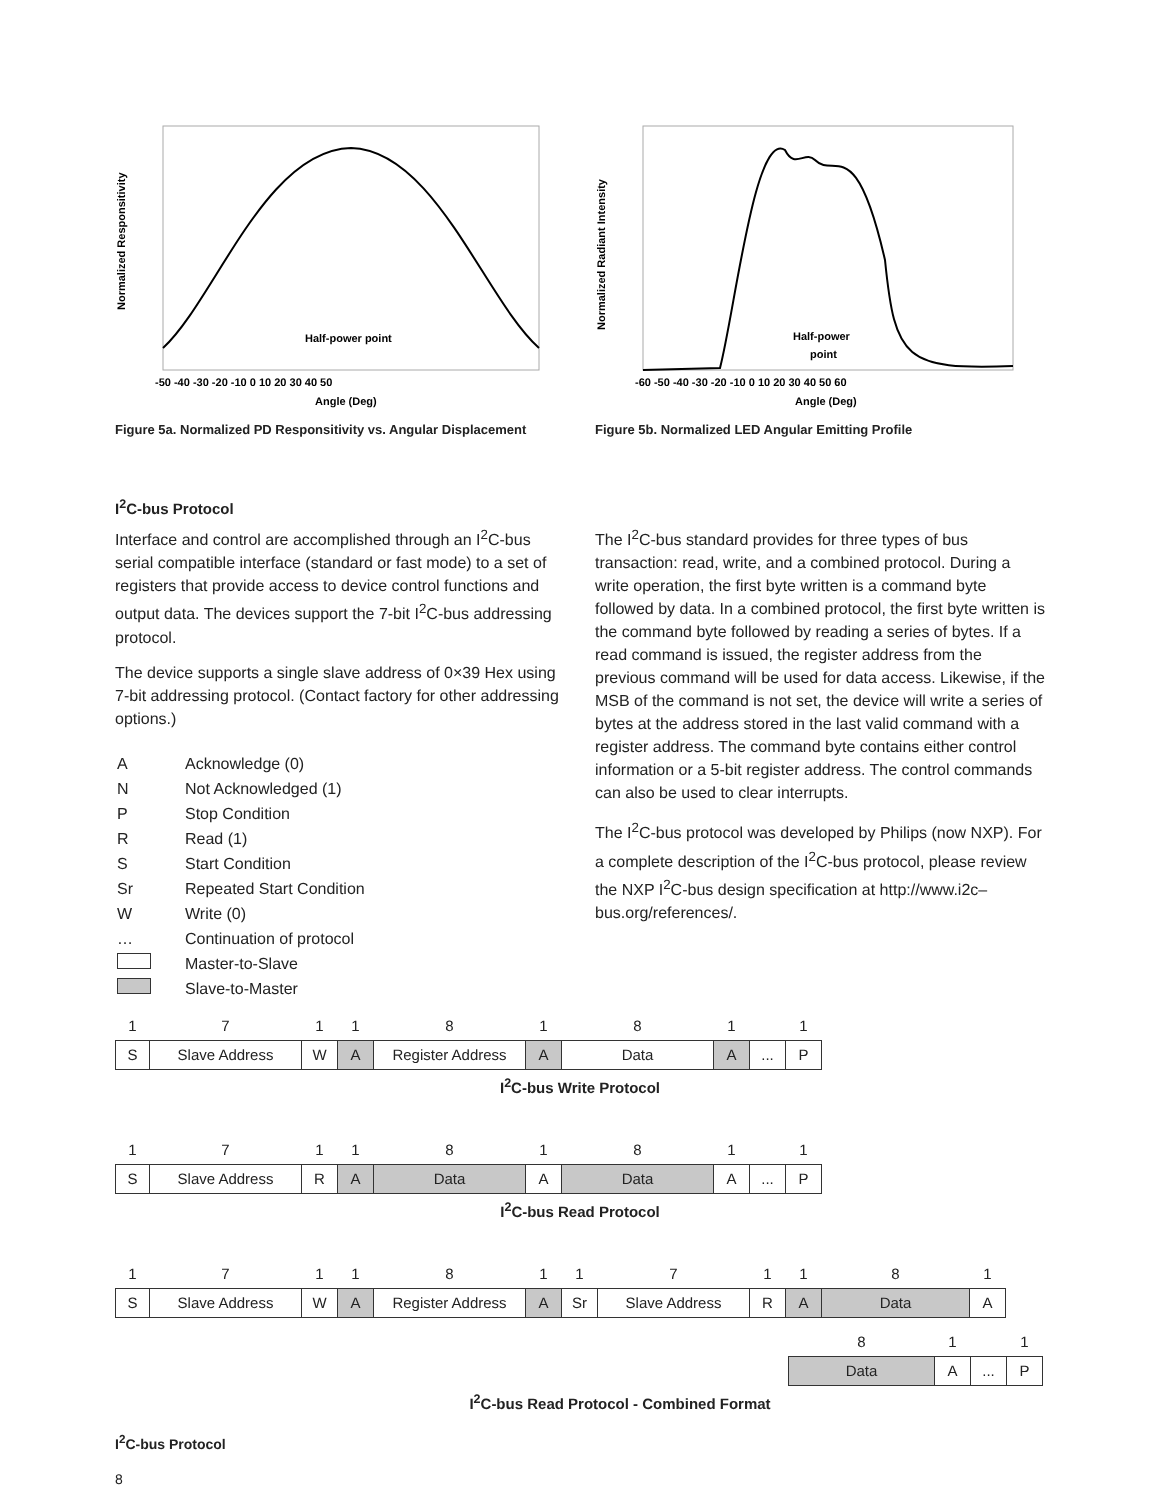Normalized Responsitivity
Half-power point
Angle (Deg)
-50 -40 -30 -20 -10 0 10 20 30 40 50
Figure 5a. Normalized PD Responsitivity vs. Angular Displacement
Normalized Radiant Intensity
Half-power
point
Angle (Deg)
-60 -50 -40 -30 -20 -10 0 10 20 30 40 50 60
Figure 5b. Normalized LED Angular Emitting Profile
I<sup>2</sup>C-bus Protocol
Interface and control are accomplished through an I<sup>2</sup>C-bus serial compatible interface (standard or fast mode) to a set of registers that provide access to device control functions and output data. The devices support the 7-bit I<sup>2</sup>C-bus addressing protocol.
The device supports a single slave address of 0×39 Hex using 7-bit addressing protocol. (Contact factory for other addressing options.)
| A | Acknowledge (0) |
| N | Not Acknowledged (1) |
| P | Stop Condition |
| R | Read (1) |
| S | Start Condition |
| Sr | Repeated Start Condition |
| W | Write (0) |
| … | Continuation of protocol |
| | Master-to-Slave |
| | Slave-to-Master |
The I<sup>2</sup>C-bus standard provides for three types of bus transaction: read, write, and a combined protocol. During a write operation, the first byte written is a command byte followed by data. In a combined protocol, the first byte written is the command byte followed by reading a series of bytes. If a read command is issued, the register address from the previous command will be used for data access. Likewise, if the MSB of the command is not set, the device will write a series of bytes at the address stored in the last valid command with a register address. The command byte contains either control information or a 5-bit register address. The control commands can also be used to clear interrupts.
The I<sup>2</sup>C-bus protocol was developed by Philips (now NXP). For a complete description of the I<sup>2</sup>C-bus protocol, please review the NXP I<sup>2</sup>C-bus design specification at http://www.i2c–bus.org/references/.
| 1 | 7 | 1 | 1 | 8 | 1 | 8 | 1 | | 1 |
| S | Slave Address | W | A | Register Address | A | Data | A | ... | P |
I<sup>2</sup>C-bus Write Protocol
| 1 | 7 | 1 | 1 | 8 | 1 | 8 | 1 | | 1 |
| S | Slave Address | R | A | Data | A | Data | A | ... | P |
I<sup>2</sup>C-bus Read Protocol
| 1 | 7 | 1 | 1 | 8 | 1 | 1 | 7 | 1 | 1 | 8 | 1 |
| S | Slave Address | W | A | Register Address | A | Sr | Slave Address | R | A | Data | A |
| 8 | 1 | | 1 |
| Data | A | ... | P |
I<sup>2</sup>C-bus Read Protocol - Combined Format
I<sup>2</sup>C-bus Protocol
8